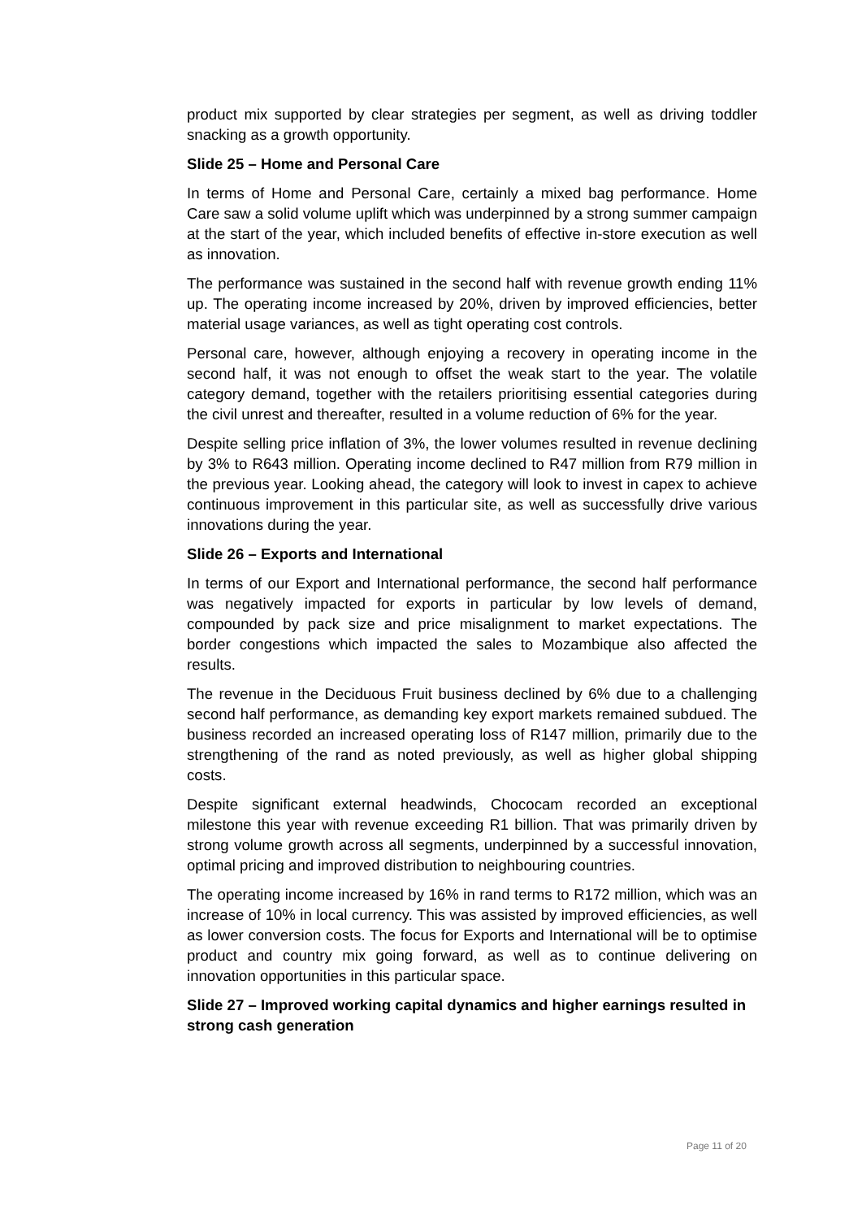product mix supported by clear strategies per segment, as well as driving toddler snacking as a growth opportunity.
Slide 25 – Home and Personal Care
In terms of Home and Personal Care, certainly a mixed bag performance. Home Care saw a solid volume uplift which was underpinned by a strong summer campaign at the start of the year, which included benefits of effective in-store execution as well as innovation.
The performance was sustained in the second half with revenue growth ending 11% up. The operating income increased by 20%, driven by improved efficiencies, better material usage variances, as well as tight operating cost controls.
Personal care, however, although enjoying a recovery in operating income in the second half, it was not enough to offset the weak start to the year. The volatile category demand, together with the retailers prioritising essential categories during the civil unrest and thereafter, resulted in a volume reduction of 6% for the year.
Despite selling price inflation of 3%, the lower volumes resulted in revenue declining by 3% to R643 million. Operating income declined to R47 million from R79 million in the previous year. Looking ahead, the category will look to invest in capex to achieve continuous improvement in this particular site, as well as successfully drive various innovations during the year.
Slide 26 – Exports and International
In terms of our Export and International performance, the second half performance was negatively impacted for exports in particular by low levels of demand, compounded by pack size and price misalignment to market expectations. The border congestions which impacted the sales to Mozambique also affected the results.
The revenue in the Deciduous Fruit business declined by 6% due to a challenging second half performance, as demanding key export markets remained subdued. The business recorded an increased operating loss of R147 million, primarily due to the strengthening of the rand as noted previously, as well as higher global shipping costs.
Despite significant external headwinds, Chococam recorded an exceptional milestone this year with revenue exceeding R1 billion. That was primarily driven by strong volume growth across all segments, underpinned by a successful innovation, optimal pricing and improved distribution to neighbouring countries.
The operating income increased by 16% in rand terms to R172 million, which was an increase of 10% in local currency. This was assisted by improved efficiencies, as well as lower conversion costs. The focus for Exports and International will be to optimise product and country mix going forward, as well as to continue delivering on innovation opportunities in this particular space.
Slide 27 – Improved working capital dynamics and higher earnings resulted in strong cash generation
Page 11 of 20